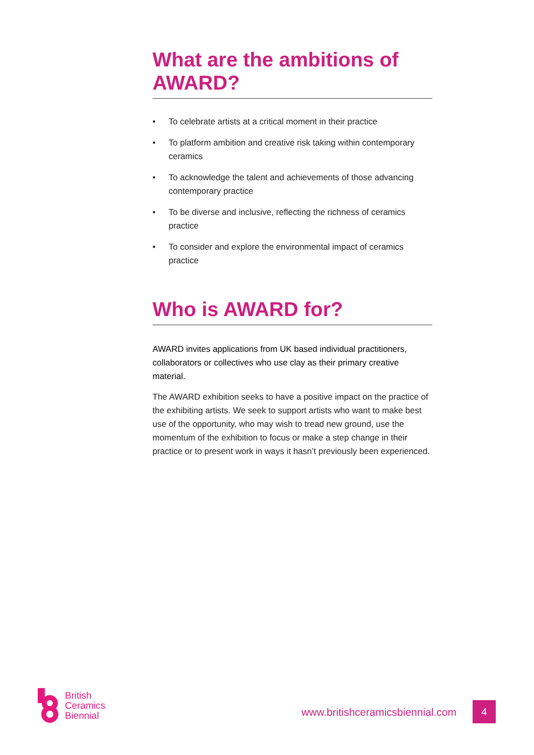What are the ambitions of AWARD?
• To celebrate artists at a critical moment in their practice
• To platform ambition and creative risk taking within contemporary ceramics
• To acknowledge the talent and achievements of those advancing contemporary practice
• To be diverse and inclusive, reflecting the richness of ceramics practice
• To consider and explore the environmental impact of ceramics practice
Who is AWARD for?
AWARD invites applications from UK based individual practitioners, collaborators or collectives who use clay as their primary creative material.
The AWARD exhibition seeks to have a positive impact on the practice of the exhibiting artists. We seek to support artists who want to make best use of the opportunity, who may wish to tread new ground, use the momentum of the exhibition to focus or make a step change in their practice or to present work in ways it hasn’t previously been experienced.
British
Ceramics
Biennial
www.britishceramicsbiennial.com
4